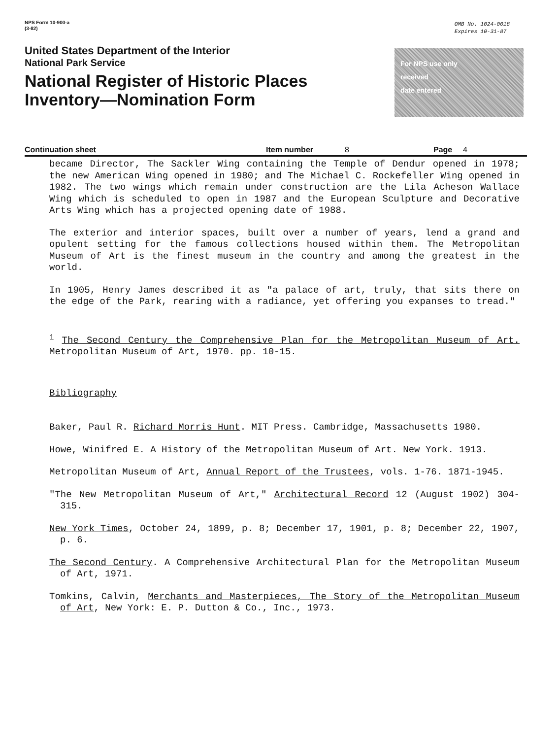NPS Form 10-900-a
(3-82)
OMB No. 1024-0018
Expires 10-31-87
United States Department of the Interior
National Park Service
National Register of Historic Places
Inventory—Nomination Form
For NPS use only
received
date entered
Continuation sheet Item number 8 Page 4
became Director, The Sackler Wing containing the Temple of Dendur opened in 1978; the new American Wing opened in 1980; and The Michael C. Rockefeller Wing opened in 1982. The two wings which remain under construction are the Lila Acheson Wallace Wing which is scheduled to open in 1987 and the European Sculpture and Decorative Arts Wing which has a projected opening date of 1988.
The exterior and interior spaces, built over a number of years, lend a grand and opulent setting for the famous collections housed within them. The Metropolitan Museum of Art is the finest museum in the country and among the greatest in the world.
In 1905, Henry James described it as "a palace of art, truly, that sits there on the edge of the Park, rearing with a radiance, yet offering you expanses to tread."
<sup>1</sup> The Second Century the Comprehensive Plan for the Metropolitan Museum of Art. Metropolitan Museum of Art, 1970. pp. 10-15.
Bibliography
Baker, Paul R. Richard Morris Hunt. MIT Press. Cambridge, Massachusetts 1980.
Howe, Winifred E. A History of the Metropolitan Museum of Art. New York. 1913.
Metropolitan Museum of Art, Annual Report of the Trustees, vols. 1-76. 1871-1945.
"The New Metropolitan Museum of Art," Architectural Record 12 (August 1902) 304-315.
New York Times, October 24, 1899, p. 8; December 17, 1901, p. 8; December 22, 1907, p. 6.
The Second Century. A Comprehensive Architectural Plan for the Metropolitan Museum of Art, 1971.
Tomkins, Calvin, Merchants and Masterpieces, The Story of the Metropolitan Museum of Art, New York: E. P. Dutton & Co., Inc., 1973.